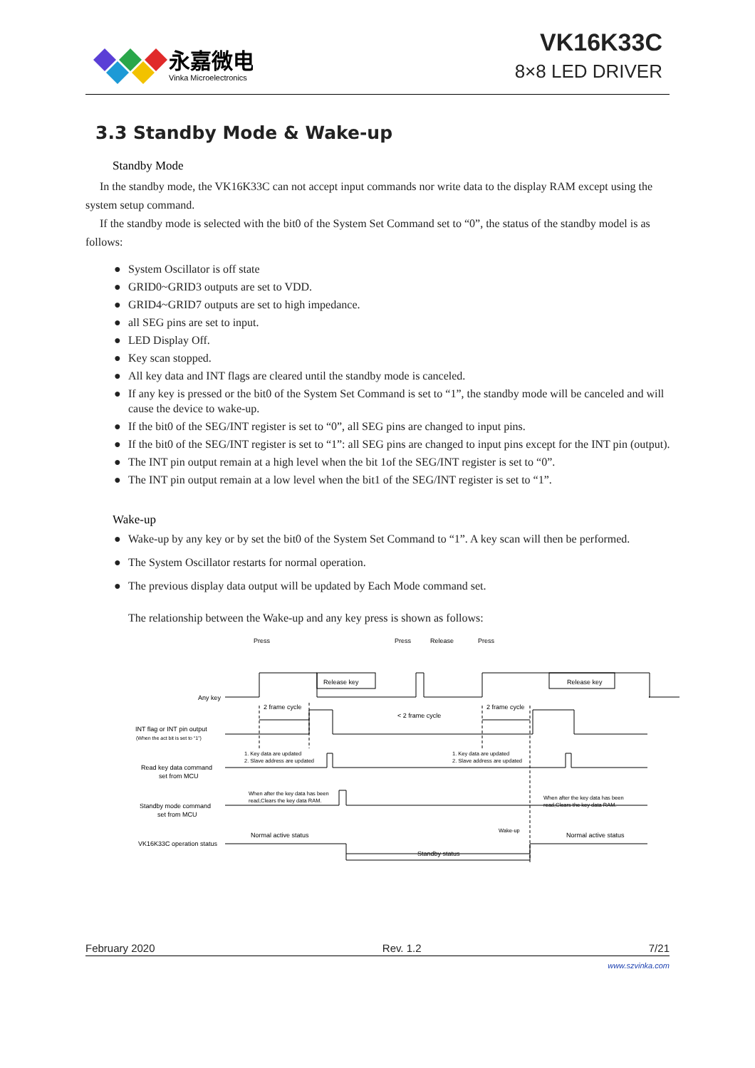永嘉微电
Vinka Microelectronics
VK16K33C
8×8 LED DRIVER
3.3 Standby Mode & Wake-up
Standby Mode
In the standby mode, the VK16K33C can not accept input commands nor write data to the display RAM except using the system setup command.
If the standby mode is selected with the bit0 of the System Set Command set to “0”, the status of the standby model is as follows:
● System Oscillator is off state
● GRID0~GRID3 outputs are set to VDD.
● GRID4~GRID7 outputs are set to high impedance.
● all SEG pins are set to input.
● LED Display Off.
● Key scan stopped.
● All key data and INT flags are cleared until the standby mode is canceled.
● If any key is pressed or the bit0 of the System Set Command is set to “1”, the standby mode will be canceled and will cause the device to wake-up.
● If the bit0 of the SEG/INT register is set to “0”, all SEG pins are changed to input pins.
● If the bit0 of the SEG/INT register is set to “1”: all SEG pins are changed to input pins except for the INT pin (output).
● The INT pin output remain at a high level when the bit 1of the SEG/INT register is set to “0”.
● The INT pin output remain at a low level when the bit1 of the SEG/INT register is set to “1”.
Wake-up
● Wake-up by any key or by set the bit0 of the System Set Command to “1”. A key scan will then be performed.
● The System Oscillator restarts for normal operation.
● The previous display data output will be updated by Each Mode command set.
The relationship between the Wake-up and any key press is shown as follows:
Press
Press
Release
Press
Release key
Release key
Any key
2 frame cycle
< 2 frame cycle
2 frame cycle
INT flag or INT pin output
(When the act bit is set to “1”)
1. Key data are updated
2. Slave address are updated
1. Key data are updated
2. Slave address are updated
Read key data command
set from MCU
When after the key data has been
read,Clears the key data RAM.
When after the key data has been
read,Clears the key data RAM.
Standby mode command
set from MCU
Wake-up
Normal active status
Normal active status
VK16K33C operation status
Standby status
February 2020 Rev. 1.2 7/21
www.szvinka.com